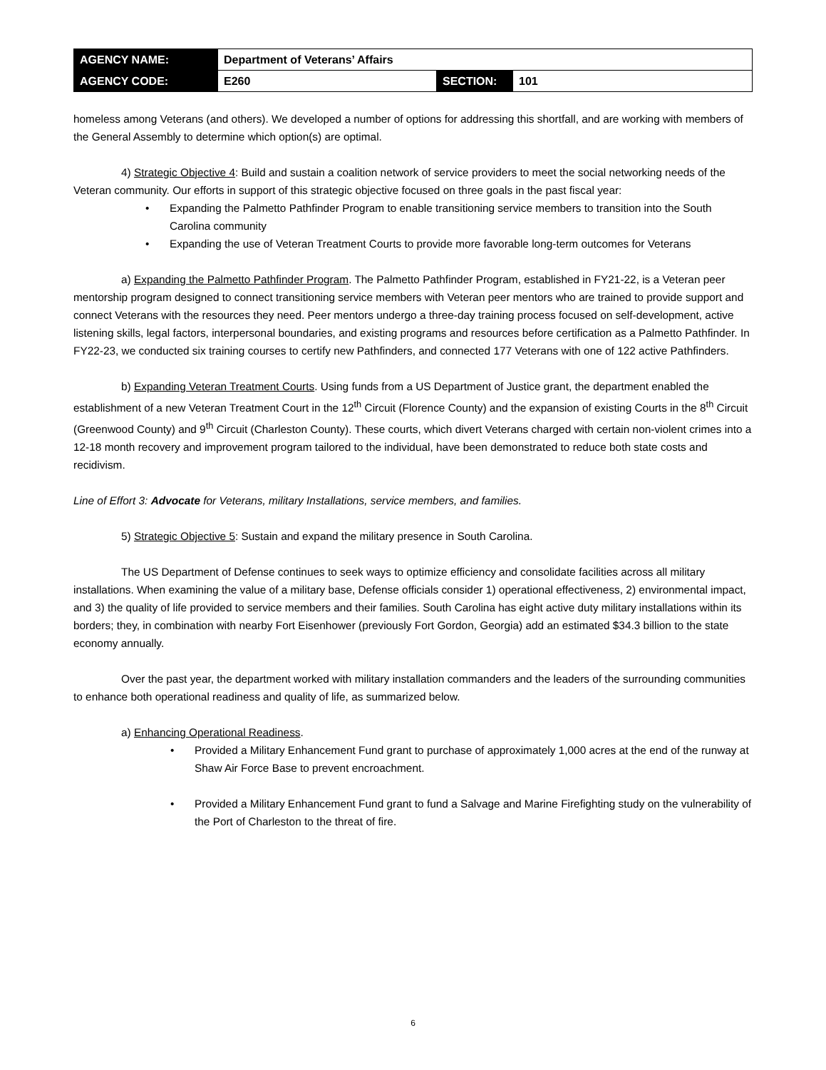| AGENCY NAME: | Department of Veterans’ Affairs | | |
| AGENCY CODE: | E260 | SECTION: | 101 |
homeless among Veterans (and others). We developed a number of options for addressing this shortfall, and are working with members of the General Assembly to determine which option(s) are optimal.
4) Strategic Objective 4: Build and sustain a coalition network of service providers to meet the social networking needs of the Veteran community. Our efforts in support of this strategic objective focused on three goals in the past fiscal year:
• Expanding the Palmetto Pathfinder Program to enable transitioning service members to transition into the South Carolina community
• Expanding the use of Veteran Treatment Courts to provide more favorable long-term outcomes for Veterans
a) Expanding the Palmetto Pathfinder Program. The Palmetto Pathfinder Program, established in FY21-22, is a Veteran peer mentorship program designed to connect transitioning service members with Veteran peer mentors who are trained to provide support and connect Veterans with the resources they need. Peer mentors undergo a three-day training process focused on self-development, active listening skills, legal factors, interpersonal boundaries, and existing programs and resources before certification as a Palmetto Pathfinder. In FY22-23, we conducted six training courses to certify new Pathfinders, and connected 177 Veterans with one of 122 active Pathfinders.
b) Expanding Veteran Treatment Courts. Using funds from a US Department of Justice grant, the department enabled the establishment of a new Veteran Treatment Court in the 12<sup>th</sup> Circuit (Florence County) and the expansion of existing Courts in the 8<sup>th</sup> Circuit (Greenwood County) and 9<sup>th</sup> Circuit (Charleston County). These courts, which divert Veterans charged with certain non-violent crimes into a 12-18 month recovery and improvement program tailored to the individual, have been demonstrated to reduce both state costs and recidivism.
Line of Effort 3: Advocate for Veterans, military Installations, service members, and families.
5) Strategic Objective 5: Sustain and expand the military presence in South Carolina.
The US Department of Defense continues to seek ways to optimize efficiency and consolidate facilities across all military installations. When examining the value of a military base, Defense officials consider 1) operational effectiveness, 2) environmental impact, and 3) the quality of life provided to service members and their families. South Carolina has eight active duty military installations within its borders; they, in combination with nearby Fort Eisenhower (previously Fort Gordon, Georgia) add an estimated $34.3 billion to the state economy annually.
Over the past year, the department worked with military installation commanders and the leaders of the surrounding communities to enhance both operational readiness and quality of life, as summarized below.
a) Enhancing Operational Readiness.
• Provided a Military Enhancement Fund grant to purchase of approximately 1,000 acres at the end of the runway at Shaw Air Force Base to prevent encroachment.
• Provided a Military Enhancement Fund grant to fund a Salvage and Marine Firefighting study on the vulnerability of the Port of Charleston to the threat of fire.
6